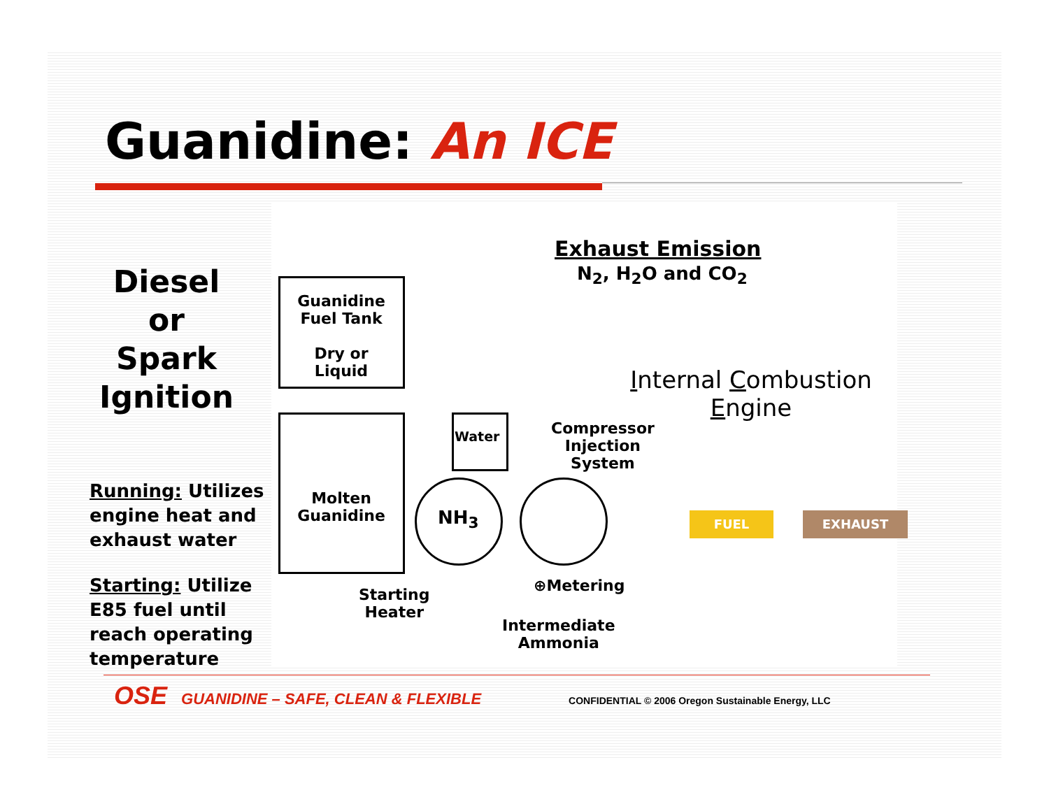Guanidine: An ICE
Diesel
or
Spark
Ignition
Running: Utilizes engine heat and exhaust water
Starting: Utilize E85 fuel until reach operating temperature
Exhaust Emission
N<sub>2</sub>, H<sub>2</sub>O and CO<sub>2</sub>
Guanidine
Fuel Tank
Dry or Liquid
Internal Combustion Engine
Molten
Guanidine
Water
NH<sub>3</sub>
Compressor
Injection
System
FUEL EXHAUST
⊕Metering
Starting
Heater
Intermediate
Ammonia
OSE GUANIDINE – SAFE, CLEAN & FLEXIBLE CONFIDENTIAL © 2006 Oregon Sustainable Energy, LLC